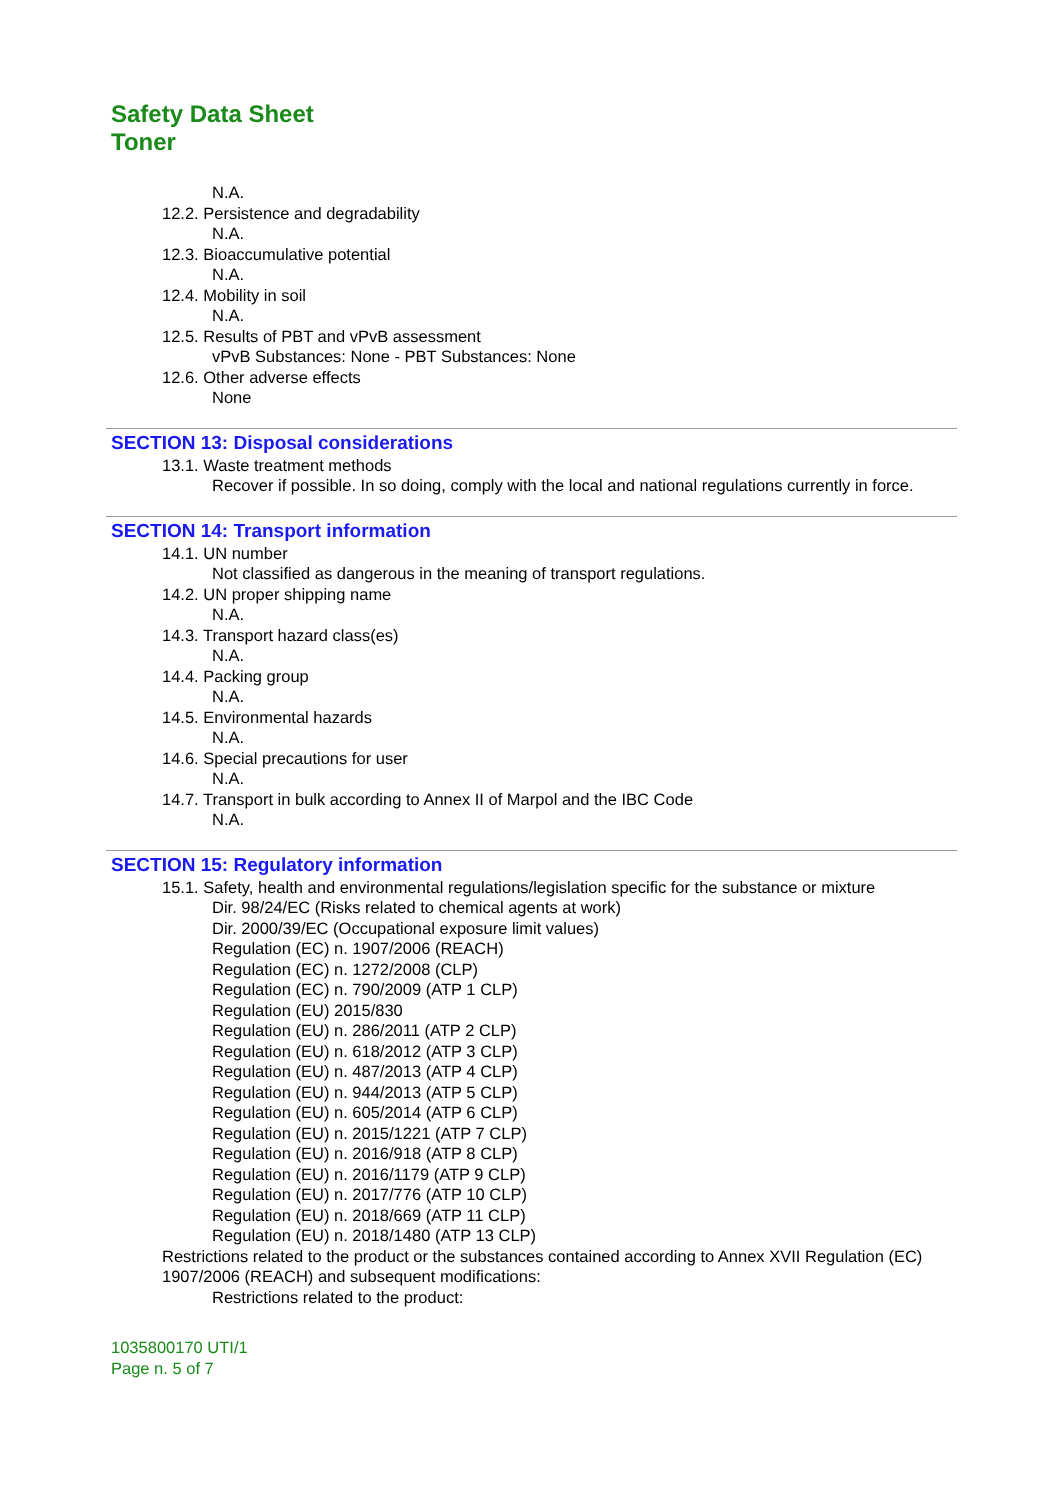Safety Data Sheet
Toner
N.A.
12.2. Persistence and degradability
N.A.
12.3. Bioaccumulative potential
N.A.
12.4. Mobility in soil
N.A.
12.5. Results of PBT and vPvB assessment
vPvB Substances: None - PBT Substances: None
12.6. Other adverse effects
None
SECTION 13: Disposal considerations
13.1. Waste treatment methods
Recover if possible. In so doing, comply with the local and national regulations currently in force.
SECTION 14: Transport information
14.1. UN number
Not classified as dangerous in the meaning of transport regulations.
14.2. UN proper shipping name
N.A.
14.3. Transport hazard class(es)
N.A.
14.4. Packing group
N.A.
14.5. Environmental hazards
N.A.
14.6. Special precautions for user
N.A.
14.7. Transport in bulk according to Annex II of Marpol and the IBC Code
N.A.
SECTION 15: Regulatory information
15.1. Safety, health and environmental regulations/legislation specific for the substance or mixture
Dir. 98/24/EC (Risks related to chemical agents at work)
Dir. 2000/39/EC (Occupational exposure limit values)
Regulation (EC) n. 1907/2006 (REACH)
Regulation (EC) n. 1272/2008 (CLP)
Regulation (EC) n. 790/2009 (ATP 1 CLP)
Regulation (EU) 2015/830
Regulation (EU) n. 286/2011 (ATP 2 CLP)
Regulation (EU) n. 618/2012 (ATP 3 CLP)
Regulation (EU) n. 487/2013 (ATP 4 CLP)
Regulation (EU) n. 944/2013 (ATP 5 CLP)
Regulation (EU) n. 605/2014 (ATP 6 CLP)
Regulation (EU) n. 2015/1221 (ATP 7 CLP)
Regulation (EU) n. 2016/918 (ATP 8 CLP)
Regulation (EU) n. 2016/1179 (ATP 9 CLP)
Regulation (EU) n. 2017/776 (ATP 10 CLP)
Regulation (EU) n. 2018/669 (ATP 11 CLP)
Regulation (EU) n. 2018/1480 (ATP 13 CLP)
Restrictions related to the product or the substances contained according to Annex XVII Regulation (EC) 1907/2006 (REACH) and subsequent modifications:
Restrictions related to the product:
1035800170 UTI/1
Page n. 5 of 7